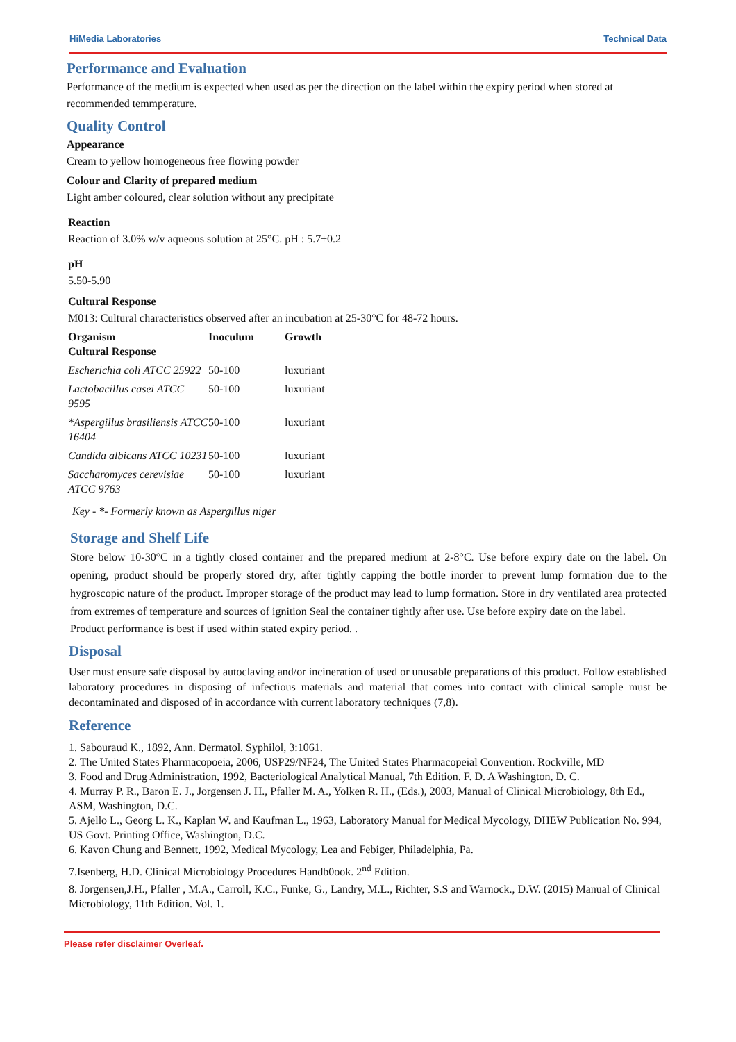HiMedia Laboratories Technical Data
Performance and Evaluation
Performance of the medium is expected when used as per the direction on the label within the expiry period when stored at recommended temmperature.
Quality Control
Appearance
Cream to yellow homogeneous free flowing powder
Colour and Clarity of prepared medium
Light amber coloured, clear solution without any precipitate
Reaction
Reaction of 3.0% w/v aqueous solution at 25°C. pH : 5.7±0.2
pH
5.50-5.90
Cultural Response
M013: Cultural characteristics observed after an incubation at 25-30°C for 48-72 hours.
| Organism Cultural Response | Inoculum | Growth |
| --- | --- | --- |
| Escherichia coli ATCC 25922 | 50-100 | luxuriant |
| Lactobacillus casei ATCC 9595 | 50-100 | luxuriant |
| *Aspergillus brasiliensis ATCC 16404 | 50-100 | luxuriant |
| Candida albicans ATCC 10231 | 50-100 | luxuriant |
| Saccharomyces cerevisiae ATCC 9763 | 50-100 | luxuriant |
Key - *- Formerly known as Aspergillus niger
Storage and Shelf Life
Store below 10-30°C in a tightly closed container and the prepared medium at 2-8°C. Use before expiry date on the label. On opening, product should be properly stored dry, after tightly capping the bottle inorder to prevent lump formation due to the hygroscopic nature of the product. Improper storage of the product may lead to lump formation. Store in dry ventilated area protected from extremes of temperature and sources of ignition Seal the container tightly after use. Use before expiry date on the label.
Product performance is best if used within stated expiry period. .
Disposal
User must ensure safe disposal by autoclaving and/or incineration of used or unusable preparations of this product. Follow established laboratory procedures in disposing of infectious materials and material that comes into contact with clinical sample must be decontaminated and disposed of in accordance with current laboratory techniques (7,8).
Reference
1. Sabouraud K., 1892, Ann. Dermatol. Syphilol, 3:1061.
2. The United States Pharmacopoeia, 2006, USP29/NF24, The United States Pharmacopeial Convention. Rockville, MD
3. Food and Drug Administration, 1992, Bacteriological Analytical Manual, 7th Edition. F. D. A Washington, D. C.
4. Murray P. R., Baron E. J., Jorgensen J. H., Pfaller M. A., Yolken R. H., (Eds.), 2003, Manual of Clinical Microbiology, 8th Ed., ASM, Washington, D.C.
5. Ajello L., Georg L. K., Kaplan W. and Kaufman L., 1963, Laboratory Manual for Medical Mycology, DHEW Publication No. 994, US Govt. Printing Office, Washington, D.C.
6. Kavon Chung and Bennett, 1992, Medical Mycology, Lea and Febiger, Philadelphia, Pa.
7.Isenberg, H.D. Clinical Microbiology Procedures Handb0ook. 2<sup>nd</sup> Edition.
8. Jorgensen,J.H., Pfaller , M.A., Carroll, K.C., Funke, G., Landry, M.L., Richter, S.S and Warnock., D.W. (2015) Manual of Clinical Microbiology, 11th Edition. Vol. 1.
Please refer disclaimer Overleaf.